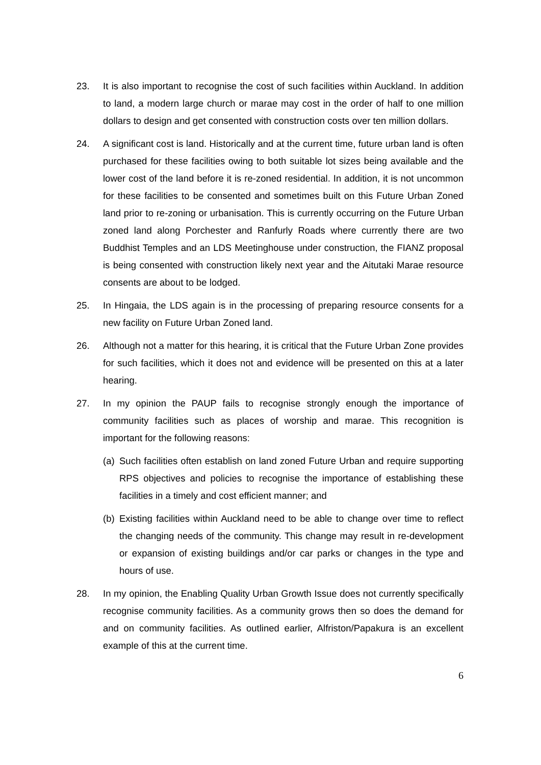23. It is also important to recognise the cost of such facilities within Auckland. In addition to land, a modern large church or marae may cost in the order of half to one million dollars to design and get consented with construction costs over ten million dollars.
24. A significant cost is land. Historically and at the current time, future urban land is often purchased for these facilities owing to both suitable lot sizes being available and the lower cost of the land before it is re-zoned residential. In addition, it is not uncommon for these facilities to be consented and sometimes built on this Future Urban Zoned land prior to re-zoning or urbanisation. This is currently occurring on the Future Urban zoned land along Porchester and Ranfurly Roads where currently there are two Buddhist Temples and an LDS Meetinghouse under construction, the FIANZ proposal is being consented with construction likely next year and the Aitutaki Marae resource consents are about to be lodged.
25. In Hingaia, the LDS again is in the processing of preparing resource consents for a new facility on Future Urban Zoned land.
26. Although not a matter for this hearing, it is critical that the Future Urban Zone provides for such facilities, which it does not and evidence will be presented on this at a later hearing.
27. In my opinion the PAUP fails to recognise strongly enough the importance of community facilities such as places of worship and marae. This recognition is important for the following reasons:
(a)
Such facilities often establish on land zoned Future Urban and require supporting RPS objectives and policies to recognise the importance of establishing these facilities in a timely and cost efficient manner; and
(b)
Existing facilities within Auckland need to be able to change over time to reflect the changing needs of the community. This change may result in re-development or expansion of existing buildings and/or car parks or changes in the type and hours of use.
28. In my opinion, the Enabling Quality Urban Growth Issue does not currently specifically recognise community facilities. As a community grows then so does the demand for and on community facilities. As outlined earlier, Alfriston/Papakura is an excellent example of this at the current time.
6